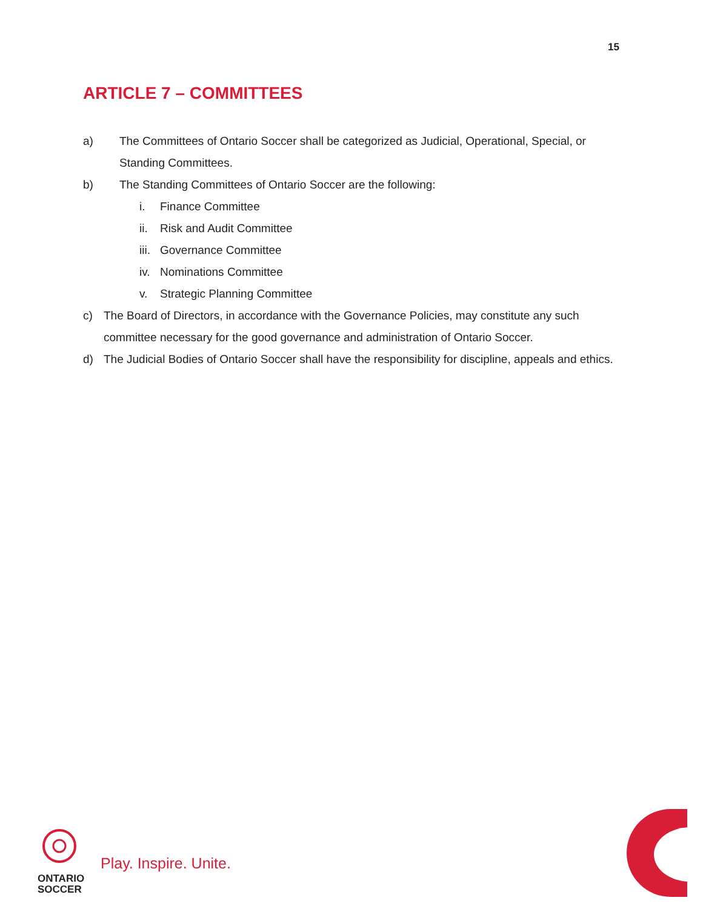15
ARTICLE 7 – COMMITTEES
a) The Committees of Ontario Soccer shall be categorized as Judicial, Operational, Special, or Standing Committees.
b) The Standing Committees of Ontario Soccer are the following:
i. Finance Committee
ii. Risk and Audit Committee
iii. Governance Committee
iv. Nominations Committee
v. Strategic Planning Committee
c) The Board of Directors, in accordance with the Governance Policies, may constitute any such committee necessary for the good governance and administration of Ontario Soccer.
d) The Judicial Bodies of Ontario Soccer shall have the responsibility for discipline, appeals and ethics.
ONTARIO
SOCCER
Play. Inspire. Unite.